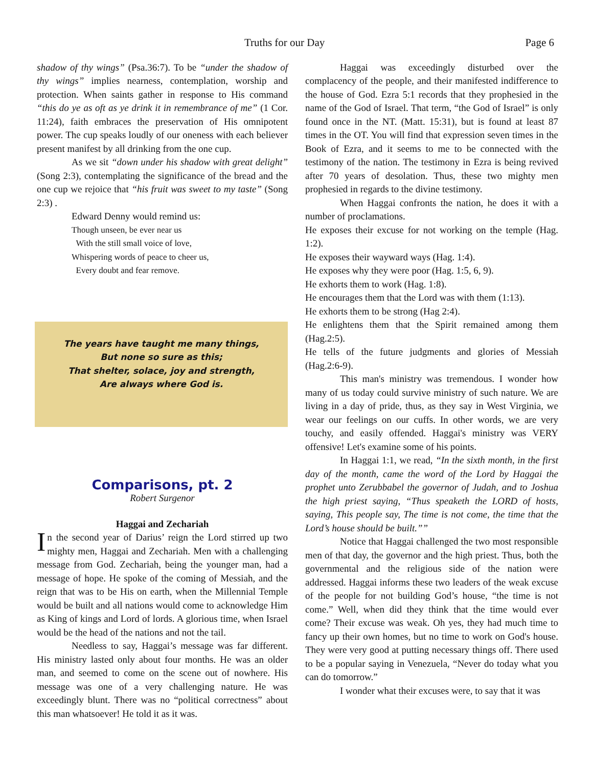Truths for our Day Page 6
shadow of thy wings” (Psa.36:7). To be “under the shadow of thy wings” implies nearness, contemplation, worship and protection. When saints gather in response to His command “this do ye as oft as ye drink it in remembrance of me” (1 Cor. 11:24), faith embraces the preservation of His omnipotent power. The cup speaks loudly of our oneness with each believer present manifest by all drinking from the one cup.
As we sit “down under his shadow with great delight” (Song 2:3), contemplating the significance of the bread and the one cup we rejoice that “his fruit was sweet to my taste” (Song 2:3) .
Edward Denny would remind us:
Though unseen, be ever near us
With the still small voice of love,
Whispering words of peace to cheer us,
Every doubt and fear remove.
The years have taught me many things,
But none so sure as this;
That shelter, solace, joy and strength,
Are always where God is.
Comparisons, pt. 2
Robert Surgenor
Haggai and Zechariah
In the second year of Darius’ reign the Lord stirred up two mighty men, Haggai and Zechariah. Men with a challenging message from God. Zechariah, being the younger man, had a message of hope. He spoke of the coming of Messiah, and the reign that was to be His on earth, when the Millennial Temple would be built and all nations would come to acknowledge Him as King of kings and Lord of lords. A glorious time, when Israel would be the head of the nations and not the tail.
Needless to say, Haggai’s message was far different. His ministry lasted only about four months. He was an older man, and seemed to come on the scene out of nowhere. His message was one of a very challenging nature. He was exceedingly blunt. There was no “political correctness” about this man whatsoever! He told it as it was.
Haggai was exceedingly disturbed over the complacency of the people, and their manifested indifference to the house of God. Ezra 5:1 records that they prophesied in the name of the God of Israel. That term, “the God of Israel” is only found once in the NT. (Matt. 15:31), but is found at least 87 times in the OT. You will find that expression seven times in the Book of Ezra, and it seems to me to be connected with the testimony of the nation. The testimony in Ezra is being revived after 70 years of desolation. Thus, these two mighty men prophesied in regards to the divine testimony.
When Haggai confronts the nation, he does it with a number of proclamations.
He exposes their excuse for not working on the temple (Hag. 1:2).
He exposes their wayward ways (Hag. 1:4).
He exposes why they were poor (Hag. 1:5, 6, 9).
He exhorts them to work (Hag. 1:8).
He encourages them that the Lord was with them (1:13).
He exhorts them to be strong (Hag 2:4).
He enlightens them that the Spirit remained among them (Hag.2:5).
He tells of the future judgments and glories of Messiah (Hag.2:6-9).
This man's ministry was tremendous. I wonder how many of us today could survive ministry of such nature. We are living in a day of pride, thus, as they say in West Virginia, we wear our feelings on our cuffs. In other words, we are very touchy, and easily offended. Haggai's ministry was VERY offensive! Let's examine some of his points.
In Haggai 1:1, we read, “In the sixth month, in the first day of the month, came the word of the Lord by Haggai the prophet unto Zerubbabel the governor of Judah, and to Joshua the high priest saying, “Thus speaketh the LORD of hosts, saying, This people say, The time is not come, the time that the Lord’s house should be built.””
Notice that Haggai challenged the two most responsible men of that day, the governor and the high priest. Thus, both the governmental and the religious side of the nation were addressed. Haggai informs these two leaders of the weak excuse of the people for not building God’s house, “the time is not come.” Well, when did they think that the time would ever come? Their excuse was weak. Oh yes, they had much time to fancy up their own homes, but no time to work on God's house. They were very good at putting necessary things off. There used to be a popular saying in Venezuela, “Never do today what you can do tomorrow.”
I wonder what their excuses were, to say that it was